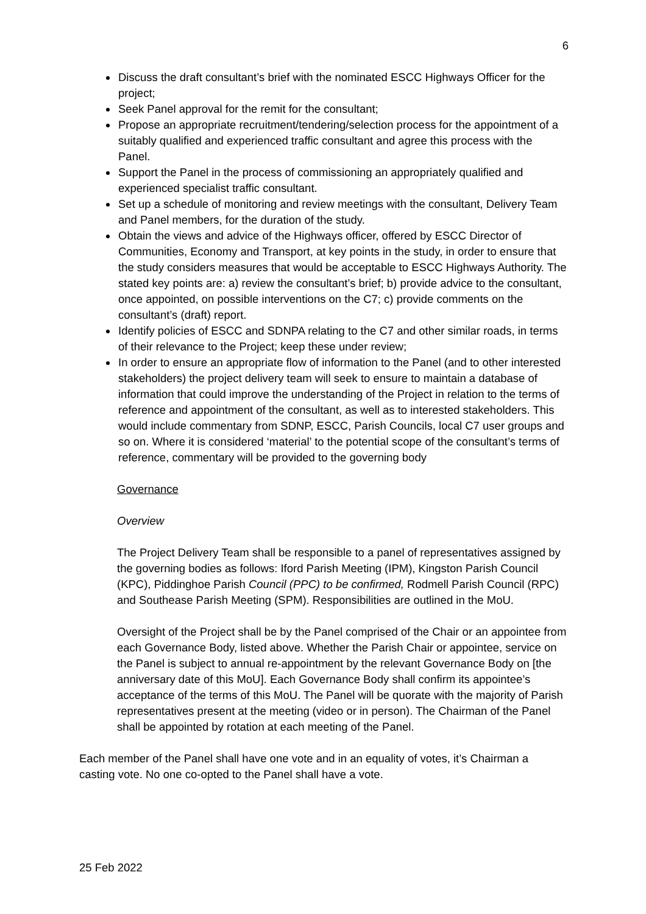6
Discuss the draft consultant’s brief with the nominated ESCC Highways Officer for the project;
Seek Panel approval for the remit for the consultant;
Propose an appropriate recruitment/tendering/selection process for the appointment of a suitably qualified and experienced traffic consultant and agree this process with the Panel.
Support the Panel in the process of commissioning an appropriately qualified and experienced specialist traffic consultant.
Set up a schedule of monitoring and review meetings with the consultant, Delivery Team and Panel members, for the duration of the study.
Obtain the views and advice of the Highways officer, offered by ESCC Director of Communities, Economy and Transport, at key points in the study, in order to ensure that the study considers measures that would be acceptable to ESCC Highways Authority. The stated key points are: a) review the consultant’s brief; b) provide advice to the consultant, once appointed, on possible interventions on the C7; c) provide comments on the consultant’s (draft) report.
Identify policies of ESCC and SDNPA relating to the C7 and other similar roads, in terms of their relevance to the Project; keep these under review;
In order to ensure an appropriate flow of information to the Panel (and to other interested stakeholders) the project delivery team will seek to ensure to maintain a database of information that could improve the understanding of the Project in relation to the terms of reference and appointment of the consultant, as well as to interested stakeholders. This would include commentary from SDNP, ESCC, Parish Councils, local C7 user groups and so on. Where it is considered ‘material’ to the potential scope of the consultant’s terms of reference, commentary will be provided to the governing body
Governance
Overview
The Project Delivery Team shall be responsible to a panel of representatives assigned by the governing bodies as follows: Iford Parish Meeting (IPM), Kingston Parish Council (KPC), Piddinghoe Parish Council (PPC) to be confirmed, Rodmell Parish Council (RPC) and Southease Parish Meeting (SPM). Responsibilities are outlined in the MoU.
Oversight of the Project shall be by the Panel comprised of the Chair or an appointee from each Governance Body, listed above. Whether the Parish Chair or appointee, service on the Panel is subject to annual re-appointment by the relevant Governance Body on [the anniversary date of this MoU]. Each Governance Body shall confirm its appointee’s acceptance of the terms of this MoU. The Panel will be quorate with the majority of Parish representatives present at the meeting (video or in person). The Chairman of the Panel shall be appointed by rotation at each meeting of the Panel.
Each member of the Panel shall have one vote and in an equality of votes, it’s Chairman a casting vote. No one co-opted to the Panel shall have a vote.
25 Feb 2022